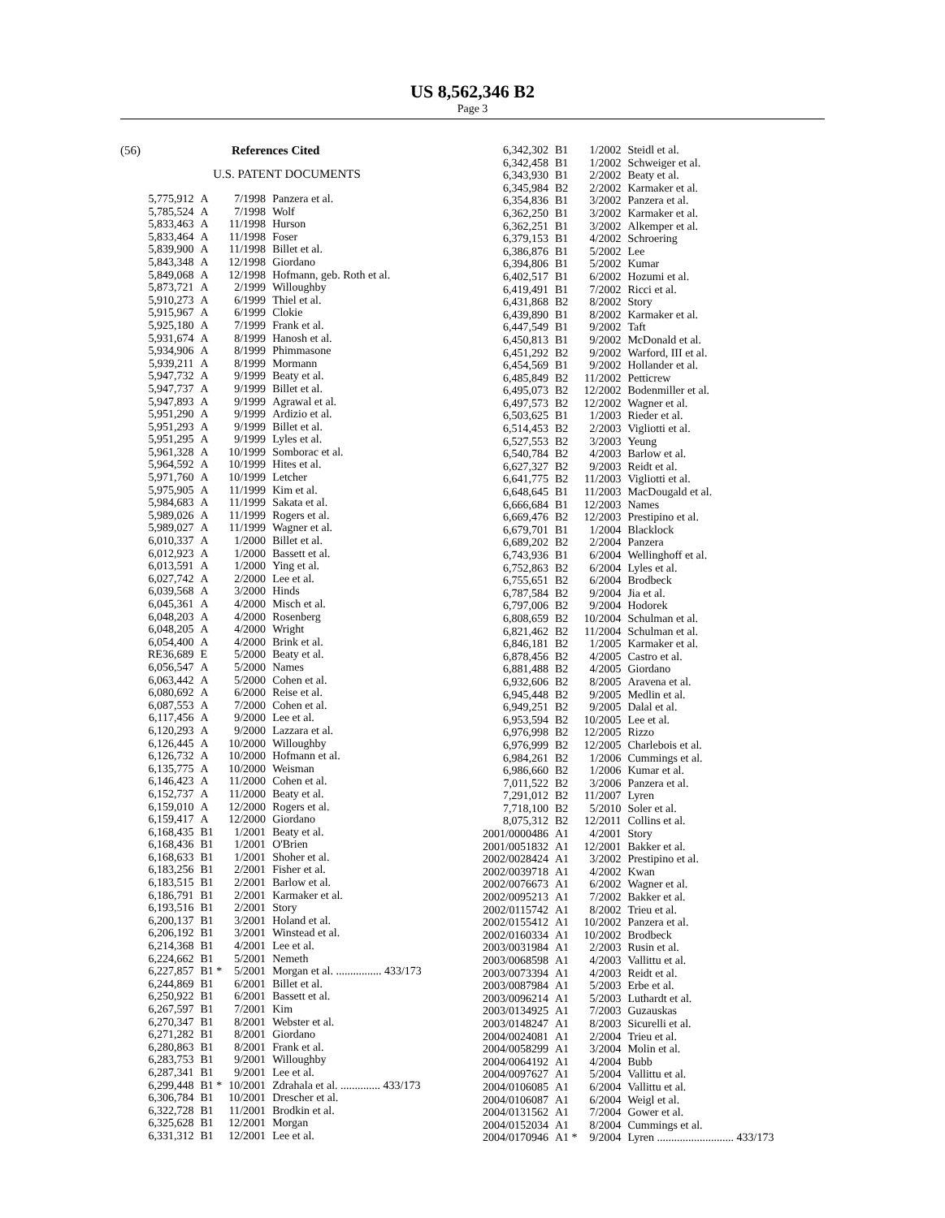US 8,562,346 B2
Page 3
(56) References Cited
U.S. PATENT DOCUMENTS
| 5,775,912 | A | 7/1998 | Panzera et al. |
| 5,785,524 | A | 7/1998 | Wolf |
| 5,833,463 | A | 11/1998 | Hurson |
| 5,833,464 | A | 11/1998 | Foser |
| 5,839,900 | A | 11/1998 | Billet et al. |
| 5,843,348 | A | 12/1998 | Giordano |
| 5,849,068 | A | 12/1998 | Hofmann, geb. Roth et al. |
| 5,873,721 | A | 2/1999 | Willoughby |
| 5,910,273 | A | 6/1999 | Thiel et al. |
| 5,915,967 | A | 6/1999 | Clokie |
| 5,925,180 | A | 7/1999 | Frank et al. |
| 5,931,674 | A | 8/1999 | Hanosh et al. |
| 5,934,906 | A | 8/1999 | Phimmasone |
| 5,939,211 | A | 8/1999 | Mormann |
| 5,947,732 | A | 9/1999 | Beaty et al. |
| 5,947,737 | A | 9/1999 | Billet et al. |
| 5,947,893 | A | 9/1999 | Agrawal et al. |
| 5,951,290 | A | 9/1999 | Ardizio et al. |
| 5,951,293 | A | 9/1999 | Billet et al. |
| 5,951,295 | A | 9/1999 | Lyles et al. |
| 5,961,328 | A | 10/1999 | Somborac et al. |
| 5,964,592 | A | 10/1999 | Hites et al. |
| 5,971,760 | A | 10/1999 | Letcher |
| 5,975,905 | A | 11/1999 | Kim et al. |
| 5,984,683 | A | 11/1999 | Sakata et al. |
| 5,989,026 | A | 11/1999 | Rogers et al. |
| 5,989,027 | A | 11/1999 | Wagner et al. |
| 6,010,337 | A | 1/2000 | Billet et al. |
| 6,012,923 | A | 1/2000 | Bassett et al. |
| 6,013,591 | A | 1/2000 | Ying et al. |
| 6,027,742 | A | 2/2000 | Lee et al. |
| 6,039,568 | A | 3/2000 | Hinds |
| 6,045,361 | A | 4/2000 | Misch et al. |
| 6,048,203 | A | 4/2000 | Rosenberg |
| 6,048,205 | A | 4/2000 | Wright |
| 6,054,400 | A | 4/2000 | Brink et al. |
| RE36,689 | E | 5/2000 | Beaty et al. |
| 6,056,547 | A | 5/2000 | Names |
| 6,063,442 | A | 5/2000 | Cohen et al. |
| 6,080,692 | A | 6/2000 | Reise et al. |
| 6,087,553 | A | 7/2000 | Cohen et al. |
| 6,117,456 | A | 9/2000 | Lee et al. |
| 6,120,293 | A | 9/2000 | Lazzara et al. |
| 6,126,445 | A | 10/2000 | Willoughby |
| 6,126,732 | A | 10/2000 | Hofmann et al. |
| 6,135,775 | A | 10/2000 | Weisman |
| 6,146,423 | A | 11/2000 | Cohen et al. |
| 6,152,737 | A | 11/2000 | Beaty et al. |
| 6,159,010 | A | 12/2000 | Rogers et al. |
| 6,159,417 | A | 12/2000 | Giordano |
| 6,168,435 | B1 | 1/2001 | Beaty et al. |
| 6,168,436 | B1 | 1/2001 | O'Brien |
| 6,168,633 | B1 | 1/2001 | Shoher et al. |
| 6,183,256 | B1 | 2/2001 | Fisher et al. |
| 6,183,515 | B1 | 2/2001 | Barlow et al. |
| 6,186,791 | B1 | 2/2001 | Karmaker et al. |
| 6,193,516 | B1 | 2/2001 | Story |
| 6,200,137 | B1 | 3/2001 | Holand et al. |
| 6,206,192 | B1 | 3/2001 | Winstead et al. |
| 6,214,368 | B1 | 4/2001 | Lee et al. |
| 6,224,662 | B1 | 5/2001 | Nemeth |
| 6,227,857 | B1 * | 5/2001 | Morgan et al. ................ 433/173 |
| 6,244,869 | B1 | 6/2001 | Billet et al. |
| 6,250,922 | B1 | 6/2001 | Bassett et al. |
| 6,267,597 | B1 | 7/2001 | Kim |
| 6,270,347 | B1 | 8/2001 | Webster et al. |
| 6,271,282 | B1 | 8/2001 | Giordano |
| 6,280,863 | B1 | 8/2001 | Frank et al. |
| 6,283,753 | B1 | 9/2001 | Willoughby |
| 6,287,341 | B1 | 9/2001 | Lee et al. |
| 6,299,448 | B1 * | 10/2001 | Zdrahala et al. .............. 433/173 |
| 6,306,784 | B1 | 10/2001 | Drescher et al. |
| 6,322,728 | B1 | 11/2001 | Brodkin et al. |
| 6,325,628 | B1 | 12/2001 | Morgan |
| 6,331,312 | B1 | 12/2001 | Lee et al. |
| 6,342,302 | B1 | 1/2002 | Steidl et al. |
| 6,342,458 | B1 | 1/2002 | Schweiger et al. |
| 6,343,930 | B1 | 2/2002 | Beaty et al. |
| 6,345,984 | B2 | 2/2002 | Karmaker et al. |
| 6,354,836 | B1 | 3/2002 | Panzera et al. |
| 6,362,250 | B1 | 3/2002 | Karmaker et al. |
| 6,362,251 | B1 | 3/2002 | Alkemper et al. |
| 6,379,153 | B1 | 4/2002 | Schroering |
| 6,386,876 | B1 | 5/2002 | Lee |
| 6,394,806 | B1 | 5/2002 | Kumar |
| 6,402,517 | B1 | 6/2002 | Hozumi et al. |
| 6,419,491 | B1 | 7/2002 | Ricci et al. |
| 6,431,868 | B2 | 8/2002 | Story |
| 6,439,890 | B1 | 8/2002 | Karmaker et al. |
| 6,447,549 | B1 | 9/2002 | Taft |
| 6,450,813 | B1 | 9/2002 | McDonald et al. |
| 6,451,292 | B2 | 9/2002 | Warford, III et al. |
| 6,454,569 | B1 | 9/2002 | Hollander et al. |
| 6,485,849 | B2 | 11/2002 | Petticrew |
| 6,495,073 | B2 | 12/2002 | Bodenmiller et al. |
| 6,497,573 | B2 | 12/2002 | Wagner et al. |
| 6,503,625 | B1 | 1/2003 | Rieder et al. |
| 6,514,453 | B2 | 2/2003 | Vigliotti et al. |
| 6,527,553 | B2 | 3/2003 | Yeung |
| 6,540,784 | B2 | 4/2003 | Barlow et al. |
| 6,627,327 | B2 | 9/2003 | Reidt et al. |
| 6,641,775 | B2 | 11/2003 | Vigliotti et al. |
| 6,648,645 | B1 | 11/2003 | MacDougald et al. |
| 6,666,684 | B1 | 12/2003 | Names |
| 6,669,476 | B2 | 12/2003 | Prestipino et al. |
| 6,679,701 | B1 | 1/2004 | Blacklock |
| 6,689,202 | B2 | 2/2004 | Panzera |
| 6,743,936 | B1 | 6/2004 | Wellinghoff et al. |
| 6,752,863 | B2 | 6/2004 | Lyles et al. |
| 6,755,651 | B2 | 6/2004 | Brodbeck |
| 6,787,584 | B2 | 9/2004 | Jia et al. |
| 6,797,006 | B2 | 9/2004 | Hodorek |
| 6,808,659 | B2 | 10/2004 | Schulman et al. |
| 6,821,462 | B2 | 11/2004 | Schulman et al. |
| 6,846,181 | B2 | 1/2005 | Karmaker et al. |
| 6,878,456 | B2 | 4/2005 | Castro et al. |
| 6,881,488 | B2 | 4/2005 | Giordano |
| 6,932,606 | B2 | 8/2005 | Aravena et al. |
| 6,945,448 | B2 | 9/2005 | Medlin et al. |
| 6,949,251 | B2 | 9/2005 | Dalal et al. |
| 6,953,594 | B2 | 10/2005 | Lee et al. |
| 6,976,998 | B2 | 12/2005 | Rizzo |
| 6,976,999 | B2 | 12/2005 | Charlebois et al. |
| 6,984,261 | B2 | 1/2006 | Cummings et al. |
| 6,986,660 | B2 | 1/2006 | Kumar et al. |
| 7,011,522 | B2 | 3/2006 | Panzera et al. |
| 7,291,012 | B2 | 11/2007 | Lyren |
| 7,718,100 | B2 | 5/2010 | Soler et al. |
| 8,075,312 | B2 | 12/2011 | Collins et al. |
| 2001/0000486 | A1 | 4/2001 | Story |
| 2001/0051832 | A1 | 12/2001 | Bakker et al. |
| 2002/0028424 | A1 | 3/2002 | Prestipino et al. |
| 2002/0039718 | A1 | 4/2002 | Kwan |
| 2002/0076673 | A1 | 6/2002 | Wagner et al. |
| 2002/0095213 | A1 | 7/2002 | Bakker et al. |
| 2002/0115742 | A1 | 8/2002 | Trieu et al. |
| 2002/0155412 | A1 | 10/2002 | Panzera et al. |
| 2002/0160334 | A1 | 10/2002 | Brodbeck |
| 2003/0031984 | A1 | 2/2003 | Rusin et al. |
| 2003/0068598 | A1 | 4/2003 | Vallittu et al. |
| 2003/0073394 | A1 | 4/2003 | Reidt et al. |
| 2003/0087984 | A1 | 5/2003 | Erbe et al. |
| 2003/0096214 | A1 | 5/2003 | Luthardt et al. |
| 2003/0134925 | A1 | 7/2003 | Guzauskas |
| 2003/0148247 | A1 | 8/2003 | Sicurelli et al. |
| 2004/0024081 | A1 | 2/2004 | Trieu et al. |
| 2004/0058299 | A1 | 3/2004 | Molin et al. |
| 2004/0064192 | A1 | 4/2004 | Bubb |
| 2004/0097627 | A1 | 5/2004 | Vallittu et al. |
| 2004/0106085 | A1 | 6/2004 | Vallittu et al. |
| 2004/0106087 | A1 | 6/2004 | Weigl et al. |
| 2004/0131562 | A1 | 7/2004 | Gower et al. |
| 2004/0152034 | A1 | 8/2004 | Cummings et al. |
| 2004/0170946 | A1 * | 9/2004 | Lyren ........................... 433/173 |